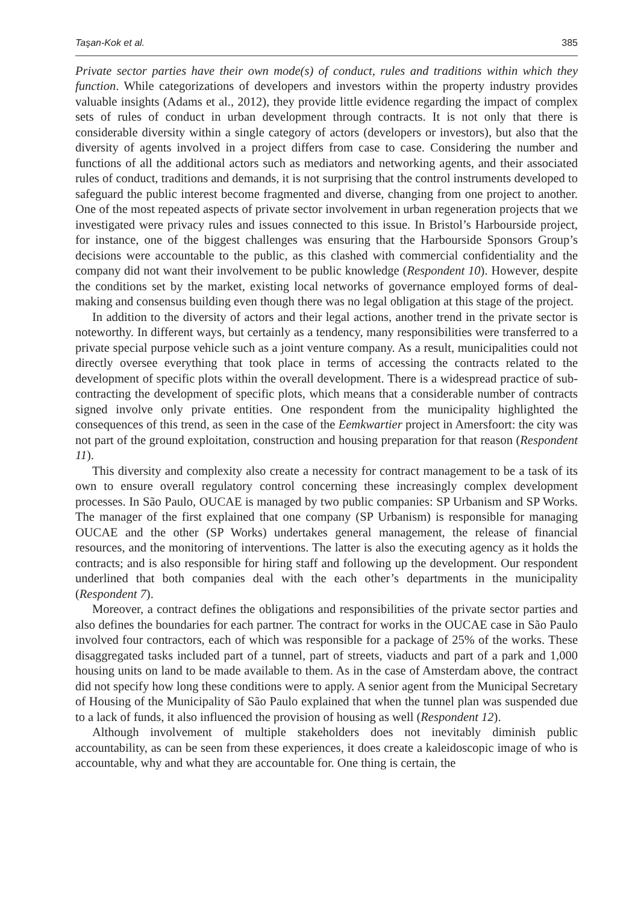Taşan-Kok et al. 385
Private sector parties have their own mode(s) of conduct, rules and traditions within which they function. While categorizations of developers and investors within the property industry provides valuable insights (Adams et al., 2012), they provide little evidence regarding the impact of complex sets of rules of conduct in urban development through contracts. It is not only that there is considerable diversity within a single category of actors (developers or investors), but also that the diversity of agents involved in a project differs from case to case. Considering the number and functions of all the additional actors such as mediators and networking agents, and their associated rules of conduct, traditions and demands, it is not surprising that the control instruments developed to safeguard the public interest become fragmented and diverse, changing from one project to another. One of the most repeated aspects of private sector involvement in urban regeneration projects that we investigated were privacy rules and issues connected to this issue. In Bristol’s Harbourside project, for instance, one of the biggest challenges was ensuring that the Harbourside Sponsors Group’s decisions were accountable to the public, as this clashed with commercial confidentiality and the company did not want their involvement to be public knowledge (Respondent 10). However, despite the conditions set by the market, existing local networks of governance employed forms of deal-making and consensus building even though there was no legal obligation at this stage of the project.
In addition to the diversity of actors and their legal actions, another trend in the private sector is noteworthy. In different ways, but certainly as a tendency, many responsibilities were transferred to a private special purpose vehicle such as a joint venture company. As a result, municipalities could not directly oversee everything that took place in terms of accessing the contracts related to the development of specific plots within the overall development. There is a widespread practice of sub-contracting the development of specific plots, which means that a considerable number of contracts signed involve only private entities. One respondent from the municipality highlighted the consequences of this trend, as seen in the case of the Eemkwartier project in Amersfoort: the city was not part of the ground exploitation, construction and housing preparation for that reason (Respondent 11).
This diversity and complexity also create a necessity for contract management to be a task of its own to ensure overall regulatory control concerning these increasingly complex development processes. In São Paulo, OUCAE is managed by two public companies: SP Urbanism and SP Works. The manager of the first explained that one company (SP Urbanism) is responsible for managing OUCAE and the other (SP Works) undertakes general management, the release of financial resources, and the monitoring of interventions. The latter is also the executing agency as it holds the contracts; and is also responsible for hiring staff and following up the development. Our respondent underlined that both companies deal with the each other’s departments in the municipality (Respondent 7).
Moreover, a contract defines the obligations and responsibilities of the private sector parties and also defines the boundaries for each partner. The contract for works in the OUCAE case in São Paulo involved four contractors, each of which was responsible for a package of 25% of the works. These disaggregated tasks included part of a tunnel, part of streets, viaducts and part of a park and 1,000 housing units on land to be made available to them. As in the case of Amsterdam above, the contract did not specify how long these conditions were to apply. A senior agent from the Municipal Secretary of Housing of the Municipality of São Paulo explained that when the tunnel plan was suspended due to a lack of funds, it also influenced the provision of housing as well (Respondent 12).
Although involvement of multiple stakeholders does not inevitably diminish public accountability, as can be seen from these experiences, it does create a kaleidoscopic image of who is accountable, why and what they are accountable for. One thing is certain, the